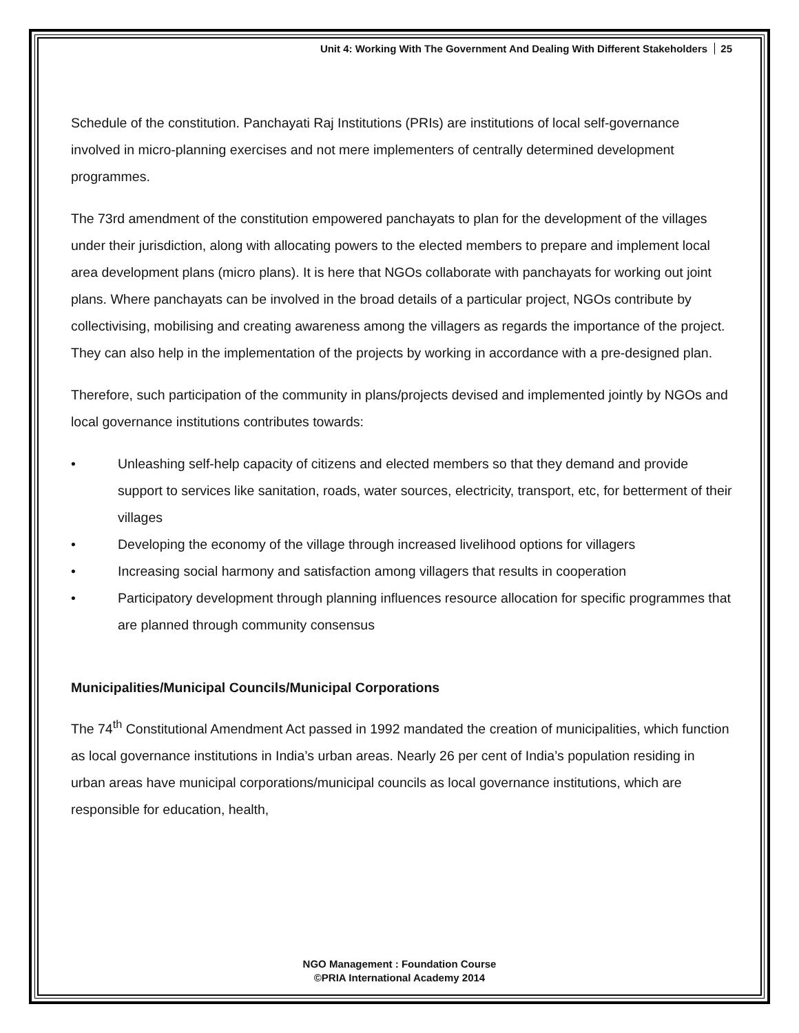Unit 4: Working With The Government And Dealing With Different Stakeholders 25
Schedule of the constitution. Panchayati Raj Institutions (PRIs) are institutions of local self-governance involved in micro-planning exercises and not mere implementers of centrally determined development programmes.
The 73rd amendment of the constitution empowered panchayats to plan for the development of the villages under their jurisdiction, along with allocating powers to the elected members to prepare and implement local area development plans (micro plans). It is here that NGOs collaborate with panchayats for working out joint plans. Where panchayats can be involved in the broad details of a particular project, NGOs contribute by collectivising, mobilising and creating awareness among the villagers as regards the importance of the project. They can also help in the implementation of the projects by working in accordance with a pre-designed plan.
Therefore, such participation of the community in plans/projects devised and implemented jointly by NGOs and local governance institutions contributes towards:
• Unleashing self-help capacity of citizens and elected members so that they demand and provide support to services like sanitation, roads, water sources, electricity, transport, etc, for betterment of their villages
• Developing the economy of the village through increased livelihood options for villagers
• Increasing social harmony and satisfaction among villagers that results in cooperation
• Participatory development through planning influences resource allocation for specific programmes that are planned through community consensus
Municipalities/Municipal Councils/Municipal Corporations
The 74<sup>th</sup> Constitutional Amendment Act passed in 1992 mandated the creation of municipalities, which function as local governance institutions in India’s urban areas. Nearly 26 per cent of India’s population residing in urban areas have municipal corporations/municipal councils as local governance institutions, which are responsible for education, health,
NGO Management : Foundation Course
©PRIA International Academy 2014